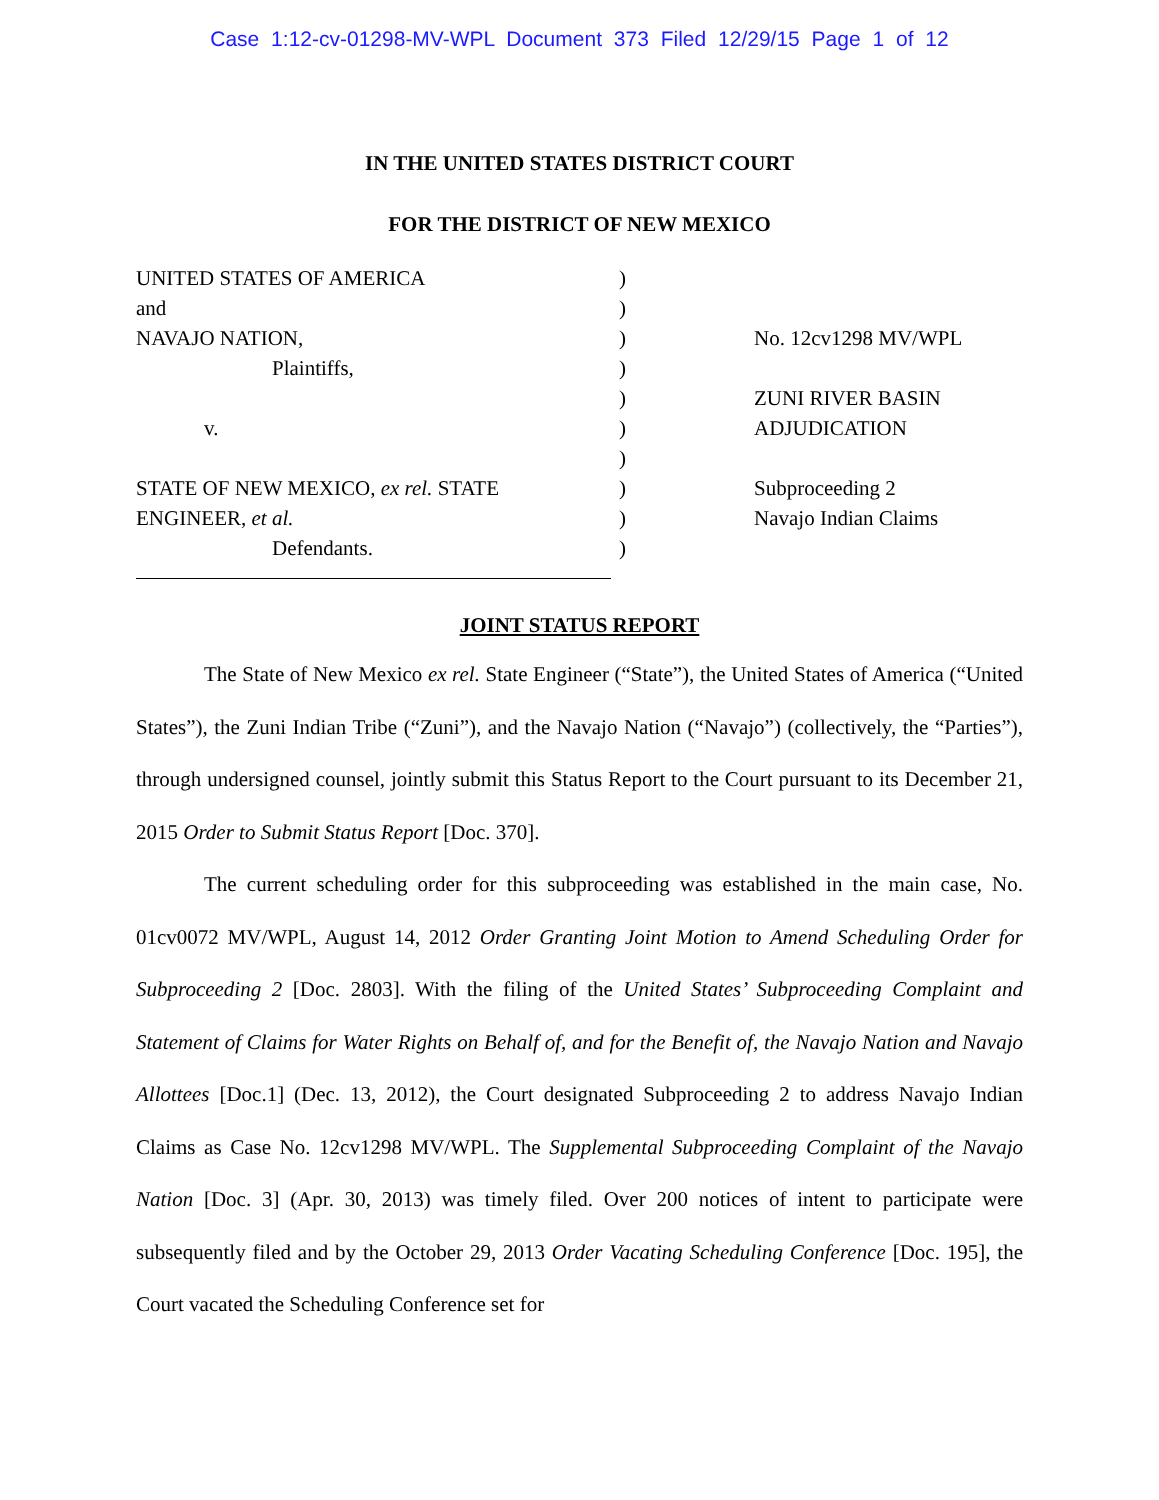Case 1:12-cv-01298-MV-WPL Document 373 Filed 12/29/15 Page 1 of 12
IN THE UNITED STATES DISTRICT COURT
FOR THE DISTRICT OF NEW MEXICO
UNITED STATES OF AMERICA
and
NAVAJO NATION,
Plaintiffs,
v.
STATE OF NEW MEXICO, ex rel. STATE
ENGINEER, et al.
Defendants.
)
)
)
)
)
)
)
)
)
)
No. 12cv1298 MV/WPL
ZUNI RIVER BASIN
ADJUDICATION
Subproceeding 2
Navajo Indian Claims
JOINT STATUS REPORT
The State of New Mexico ex rel. State Engineer (“State”), the United States of America (“United States”), the Zuni Indian Tribe (“Zuni”), and the Navajo Nation (“Navajo”) (collectively, the “Parties”), through undersigned counsel, jointly submit this Status Report to the Court pursuant to its December 21, 2015 Order to Submit Status Report [Doc. 370].
The current scheduling order for this subproceeding was established in the main case, No. 01cv0072 MV/WPL, August 14, 2012 Order Granting Joint Motion to Amend Scheduling Order for Subproceeding 2 [Doc. 2803]. With the filing of the United States’ Subproceeding Complaint and Statement of Claims for Water Rights on Behalf of, and for the Benefit of, the Navajo Nation and Navajo Allottees [Doc.1] (Dec. 13, 2012), the Court designated Subproceeding 2 to address Navajo Indian Claims as Case No. 12cv1298 MV/WPL. The Supplemental Subproceeding Complaint of the Navajo Nation [Doc. 3] (Apr. 30, 2013) was timely filed. Over 200 notices of intent to participate were subsequently filed and by the October 29, 2013 Order Vacating Scheduling Conference [Doc. 195], the Court vacated the Scheduling Conference set for